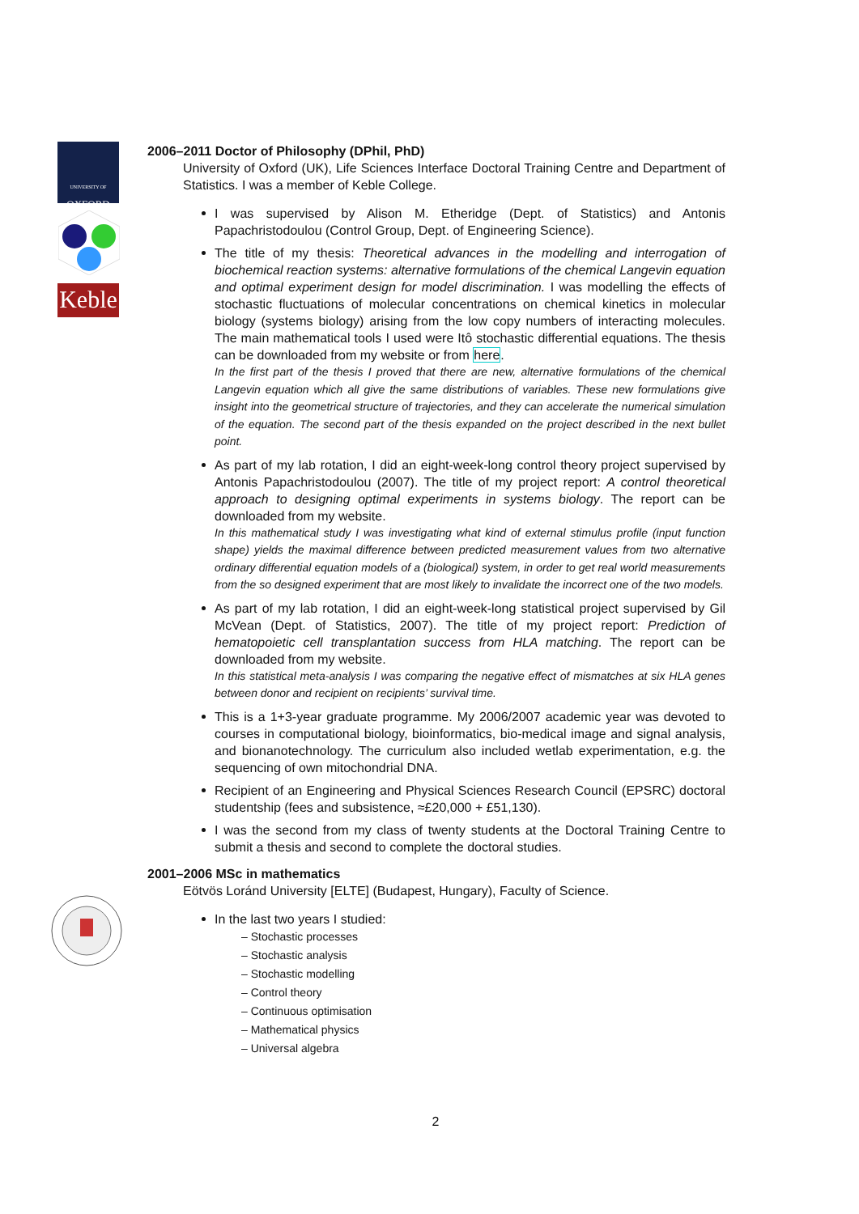UNIVERSITY OF
OXFORD
Keble
2006–2011 Doctor of Philosophy (DPhil, PhD)
University of Oxford (UK), Life Sciences Interface Doctoral Training Centre and Department of Statistics. I was a member of Keble College.
I was supervised by Alison M. Etheridge (Dept. of Statistics) and Antonis Papachristodoulou (Control Group, Dept. of Engineering Science).
The title of my thesis: Theoretical advances in the modelling and interrogation of biochemical reaction systems: alternative formulations of the chemical Langevin equation and optimal experiment design for model discrimination. I was modelling the effects of stochastic fluctuations of molecular concentrations on chemical kinetics in molecular biology (systems biology) arising from the low copy numbers of interacting molecules. The main mathematical tools I used were Itô stochastic differential equations. The thesis can be downloaded from my website or from here.
In the first part of the thesis I proved that there are new, alternative formulations of the chemical Langevin equation which all give the same distributions of variables. These new formulations give insight into the geometrical structure of trajectories, and they can accelerate the numerical simulation of the equation. The second part of the thesis expanded on the project described in the next bullet point.
As part of my lab rotation, I did an eight-week-long control theory project supervised by Antonis Papachristodoulou (2007). The title of my project report: A control theoretical approach to designing optimal experiments in systems biology. The report can be downloaded from my website.
In this mathematical study I was investigating what kind of external stimulus profile (input function shape) yields the maximal difference between predicted measurement values from two alternative ordinary differential equation models of a (biological) system, in order to get real world measurements from the so designed experiment that are most likely to invalidate the incorrect one of the two models.
As part of my lab rotation, I did an eight-week-long statistical project supervised by Gil McVean (Dept. of Statistics, 2007). The title of my project report: Prediction of hematopoietic cell transplantation success from HLA matching. The report can be downloaded from my website.
In this statistical meta-analysis I was comparing the negative effect of mismatches at six HLA genes between donor and recipient on recipients’ survival time.
This is a 1+3-year graduate programme. My 2006/2007 academic year was devoted to courses in computational biology, bioinformatics, bio-medical image and signal analysis, and bionanotechnology. The curriculum also included wetlab experimentation, e.g. the sequencing of own mitochondrial DNA.
Recipient of an Engineering and Physical Sciences Research Council (EPSRC) doctoral studentship (fees and subsistence, ≈£20,000 + £51,130).
I was the second from my class of twenty students at the Doctoral Training Centre to submit a thesis and second to complete the doctoral studies.
2001–2006 MSc in mathematics
Eötvös Loránd University [ELTE] (Budapest, Hungary), Faculty of Science.
In the last two years I studied:
– Stochastic processes
– Stochastic analysis
– Stochastic modelling
– Control theory
– Continuous optimisation
– Mathematical physics
– Universal algebra
2